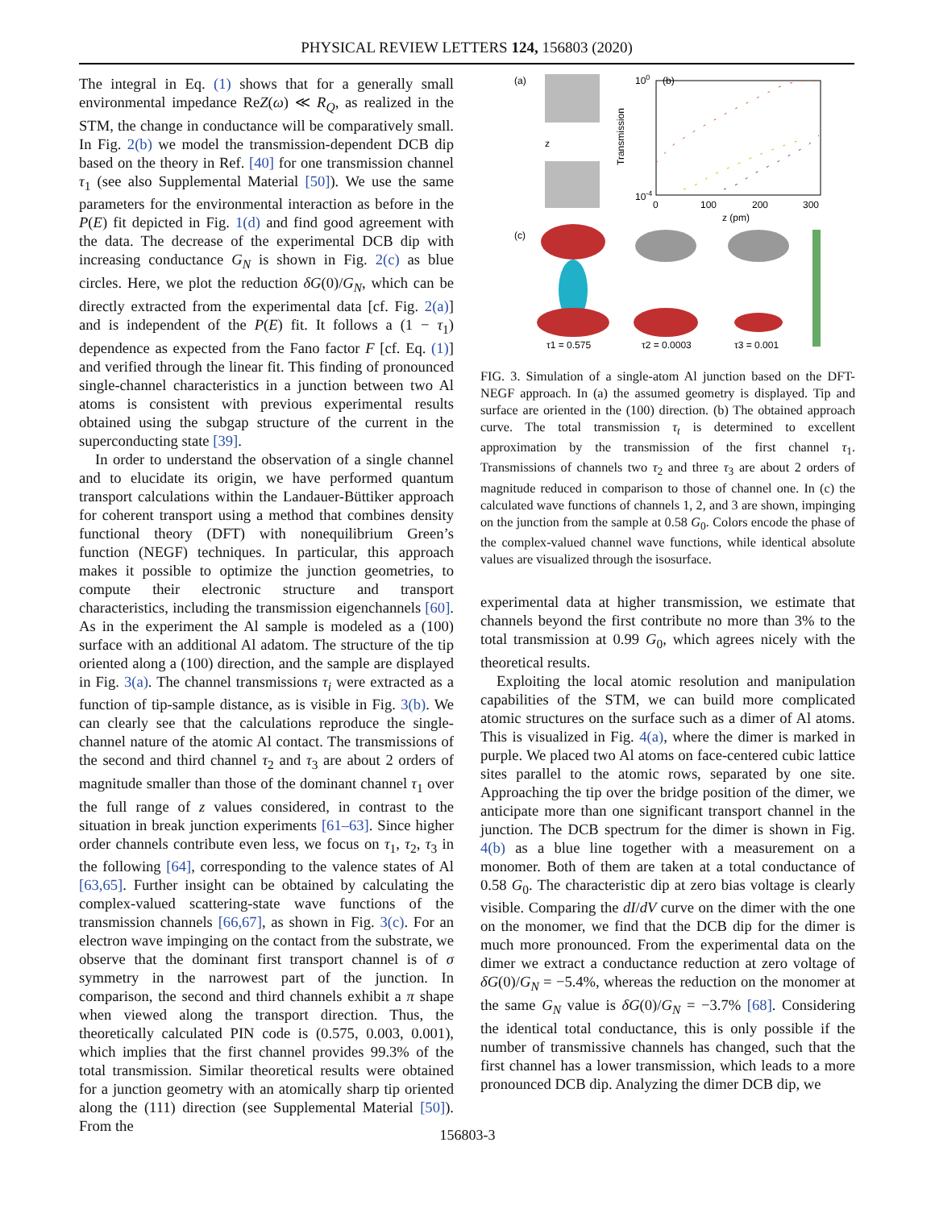PHYSICAL REVIEW LETTERS 124, 156803 (2020)
The integral in Eq. (1) shows that for a generally small environmental impedance ReZ(ω) ≪ R<sub>Q</sub>, as realized in the STM, the change in conductance will be comparatively small. In Fig. 2(b) we model the transmission-dependent DCB dip based on the theory in Ref. [40] for one transmission channel τ<sub>1</sub> (see also Supplemental Material [50]). We use the same parameters for the environmental interaction as before in the P(E) fit depicted in Fig. 1(d) and find good agreement with the data. The decrease of the experimental DCB dip with increasing conductance G<sub>N</sub> is shown in Fig. 2(c) as blue circles. Here, we plot the reduction δG(0)/G<sub>N</sub>, which can be directly extracted from the experimental data [cf. Fig. 2(a)] and is independent of the P(E) fit. It follows a (1 − τ<sub>1</sub>) dependence as expected from the Fano factor F [cf. Eq. (1)] and verified through the linear fit. This finding of pronounced single-channel characteristics in a junction between two Al atoms is consistent with previous experimental results obtained using the subgap structure of the current in the superconducting state [39].
In order to understand the observation of a single channel and to elucidate its origin, we have performed quantum transport calculations within the Landauer-Büttiker approach for coherent transport using a method that combines density functional theory (DFT) with nonequilibrium Green’s function (NEGF) techniques. In particular, this approach makes it possible to optimize the junction geometries, to compute their electronic structure and transport characteristics, including the transmission eigenchannels [60]. As in the experiment the Al sample is modeled as a (100) surface with an additional Al adatom. The structure of the tip oriented along a (100) direction, and the sample are displayed in Fig. 3(a). The channel transmissions τ<sub>i</sub> were extracted as a function of tip-sample distance, as is visible in Fig. 3(b). We can clearly see that the calculations reproduce the single-channel nature of the atomic Al contact. The transmissions of the second and third channel τ<sub>2</sub> and τ<sub>3</sub> are about 2 orders of magnitude smaller than those of the dominant channel τ<sub>1</sub> over the full range of z values considered, in contrast to the situation in break junction experiments [61–63]. Since higher order channels contribute even less, we focus on τ<sub>1</sub>, τ<sub>2</sub>, τ<sub>3</sub> in the following [64], corresponding to the valence states of Al [63,65]. Further insight can be obtained by calculating the complex-valued scattering-state wave functions of the transmission channels [66,67], as shown in Fig. 3(c). For an electron wave impinging on the contact from the substrate, we observe that the dominant first transport channel is of σ symmetry in the narrowest part of the junction. In comparison, the second and third channels exhibit a π shape when viewed along the transport direction. Thus, the theoretically calculated PIN code is (0.575, 0.003, 0.001), which implies that the first channel provides 99.3% of the total transmission. Similar theoretical results were obtained for a junction geometry with an atomically sharp tip oriented along the (111) direction (see Supplemental Material [50]). From the
(a)
z
(b)
100
10-4
Transmission
0
100
200
300
z (pm)
(c)
τ1 = 0.575
τ2 = 0.0003
τ3 = 0.001
FIG. 3. Simulation of a single-atom Al junction based on the DFT-NEGF approach. In (a) the assumed geometry is displayed. Tip and surface are oriented in the (100) direction. (b) The obtained approach curve. The total transmission τ<sub>t</sub> is determined to excellent approximation by the transmission of the first channel τ<sub>1</sub>. Transmissions of channels two τ<sub>2</sub> and three τ<sub>3</sub> are about 2 orders of magnitude reduced in comparison to those of channel one. In (c) the calculated wave functions of channels 1, 2, and 3 are shown, impinging on the junction from the sample at 0.58 G<sub>0</sub>. Colors encode the phase of the complex-valued channel wave functions, while identical absolute values are visualized through the isosurface.
experimental data at higher transmission, we estimate that channels beyond the first contribute no more than 3% to the total transmission at 0.99 G<sub>0</sub>, which agrees nicely with the theoretical results.
Exploiting the local atomic resolution and manipulation capabilities of the STM, we can build more complicated atomic structures on the surface such as a dimer of Al atoms. This is visualized in Fig. 4(a), where the dimer is marked in purple. We placed two Al atoms on face-centered cubic lattice sites parallel to the atomic rows, separated by one site. Approaching the tip over the bridge position of the dimer, we anticipate more than one significant transport channel in the junction. The DCB spectrum for the dimer is shown in Fig. 4(b) as a blue line together with a measurement on a monomer. Both of them are taken at a total conductance of 0.58 G<sub>0</sub>. The characteristic dip at zero bias voltage is clearly visible. Comparing the dI/dV curve on the dimer with the one on the monomer, we find that the DCB dip for the dimer is much more pronounced. From the experimental data on the dimer we extract a conductance reduction at zero voltage of δG(0)/G<sub>N</sub> = −5.4%, whereas the reduction on the monomer at the same G<sub>N</sub> value is δG(0)/G<sub>N</sub> = −3.7% [68]. Considering the identical total conductance, this is only possible if the number of transmissive channels has changed, such that the first channel has a lower transmission, which leads to a more pronounced DCB dip. Analyzing the dimer DCB dip, we
156803-3